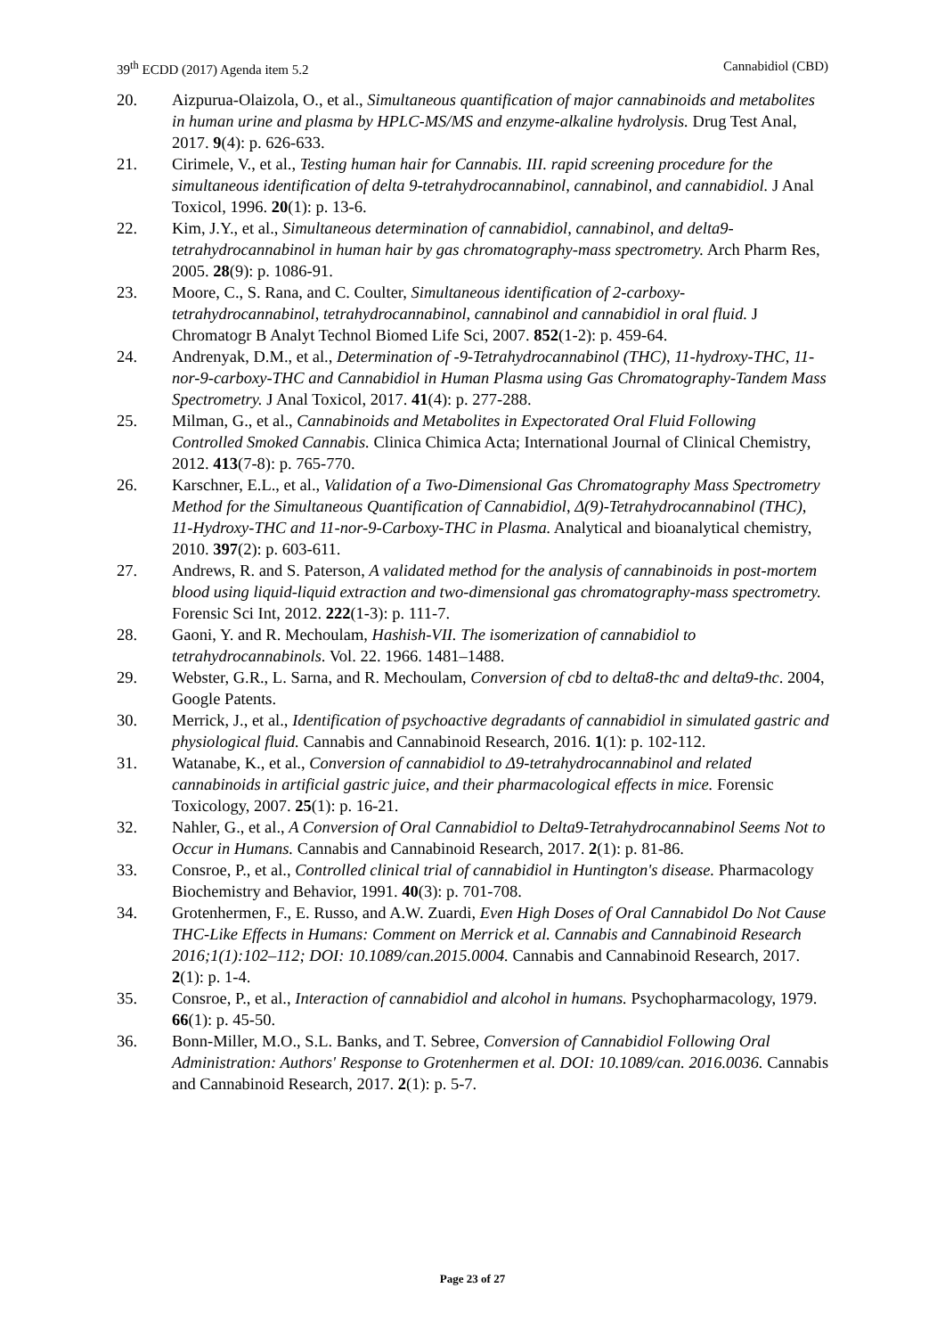39<sup>th</sup> ECDD (2017) Agenda item 5.2 Cannabidiol (CBD)
20. Aizpurua-Olaizola, O., et al., Simultaneous quantification of major cannabinoids and metabolites in human urine and plasma by HPLC-MS/MS and enzyme-alkaline hydrolysis. Drug Test Anal, 2017. 9(4): p. 626-633.
21. Cirimele, V., et al., Testing human hair for Cannabis. III. rapid screening procedure for the simultaneous identification of delta 9-tetrahydrocannabinol, cannabinol, and cannabidiol. J Anal Toxicol, 1996. 20(1): p. 13-6.
22. Kim, J.Y., et al., Simultaneous determination of cannabidiol, cannabinol, and delta9-tetrahydrocannabinol in human hair by gas chromatography-mass spectrometry. Arch Pharm Res, 2005. 28(9): p. 1086-91.
23. Moore, C., S. Rana, and C. Coulter, Simultaneous identification of 2-carboxy-tetrahydrocannabinol, tetrahydrocannabinol, cannabinol and cannabidiol in oral fluid. J Chromatogr B Analyt Technol Biomed Life Sci, 2007. 852(1-2): p. 459-64.
24. Andrenyak, D.M., et al., Determination of -9-Tetrahydrocannabinol (THC), 11-hydroxy-THC, 11-nor-9-carboxy-THC and Cannabidiol in Human Plasma using Gas Chromatography-Tandem Mass Spectrometry. J Anal Toxicol, 2017. 41(4): p. 277-288.
25. Milman, G., et al., Cannabinoids and Metabolites in Expectorated Oral Fluid Following Controlled Smoked Cannabis. Clinica Chimica Acta; International Journal of Clinical Chemistry, 2012. 413(7-8): p. 765-770.
26. Karschner, E.L., et al., Validation of a Two-Dimensional Gas Chromatography Mass Spectrometry Method for the Simultaneous Quantification of Cannabidiol, Δ(9)-Tetrahydrocannabinol (THC), 11-Hydroxy-THC and 11-nor-9-Carboxy-THC in Plasma. Analytical and bioanalytical chemistry, 2010. 397(2): p. 603-611.
27. Andrews, R. and S. Paterson, A validated method for the analysis of cannabinoids in post-mortem blood using liquid-liquid extraction and two-dimensional gas chromatography-mass spectrometry. Forensic Sci Int, 2012. 222(1-3): p. 111-7.
28. Gaoni, Y. and R. Mechoulam, Hashish-VII. The isomerization of cannabidiol to tetrahydrocannabinols. Vol. 22. 1966. 1481–1488.
29. Webster, G.R., L. Sarna, and R. Mechoulam, Conversion of cbd to delta8-thc and delta9-thc. 2004, Google Patents.
30. Merrick, J., et al., Identification of psychoactive degradants of cannabidiol in simulated gastric and physiological fluid. Cannabis and Cannabinoid Research, 2016. 1(1): p. 102-112.
31. Watanabe, K., et al., Conversion of cannabidiol to Δ9-tetrahydrocannabinol and related cannabinoids in artificial gastric juice, and their pharmacological effects in mice. Forensic Toxicology, 2007. 25(1): p. 16-21.
32. Nahler, G., et al., A Conversion of Oral Cannabidiol to Delta9-Tetrahydrocannabinol Seems Not to Occur in Humans. Cannabis and Cannabinoid Research, 2017. 2(1): p. 81-86.
33. Consroe, P., et al., Controlled clinical trial of cannabidiol in Huntington's disease. Pharmacology Biochemistry and Behavior, 1991. 40(3): p. 701-708.
34. Grotenhermen, F., E. Russo, and A.W. Zuardi, Even High Doses of Oral Cannabidol Do Not Cause THC-Like Effects in Humans: Comment on Merrick et al. Cannabis and Cannabinoid Research 2016;1(1):102–112; DOI: 10.1089/can.2015.0004. Cannabis and Cannabinoid Research, 2017. 2(1): p. 1-4.
35. Consroe, P., et al., Interaction of cannabidiol and alcohol in humans. Psychopharmacology, 1979. 66(1): p. 45-50.
36. Bonn-Miller, M.O., S.L. Banks, and T. Sebree, Conversion of Cannabidiol Following Oral Administration: Authors' Response to Grotenhermen et al. DOI: 10.1089/can. 2016.0036. Cannabis and Cannabinoid Research, 2017. 2(1): p. 5-7.
Page 23 of 27